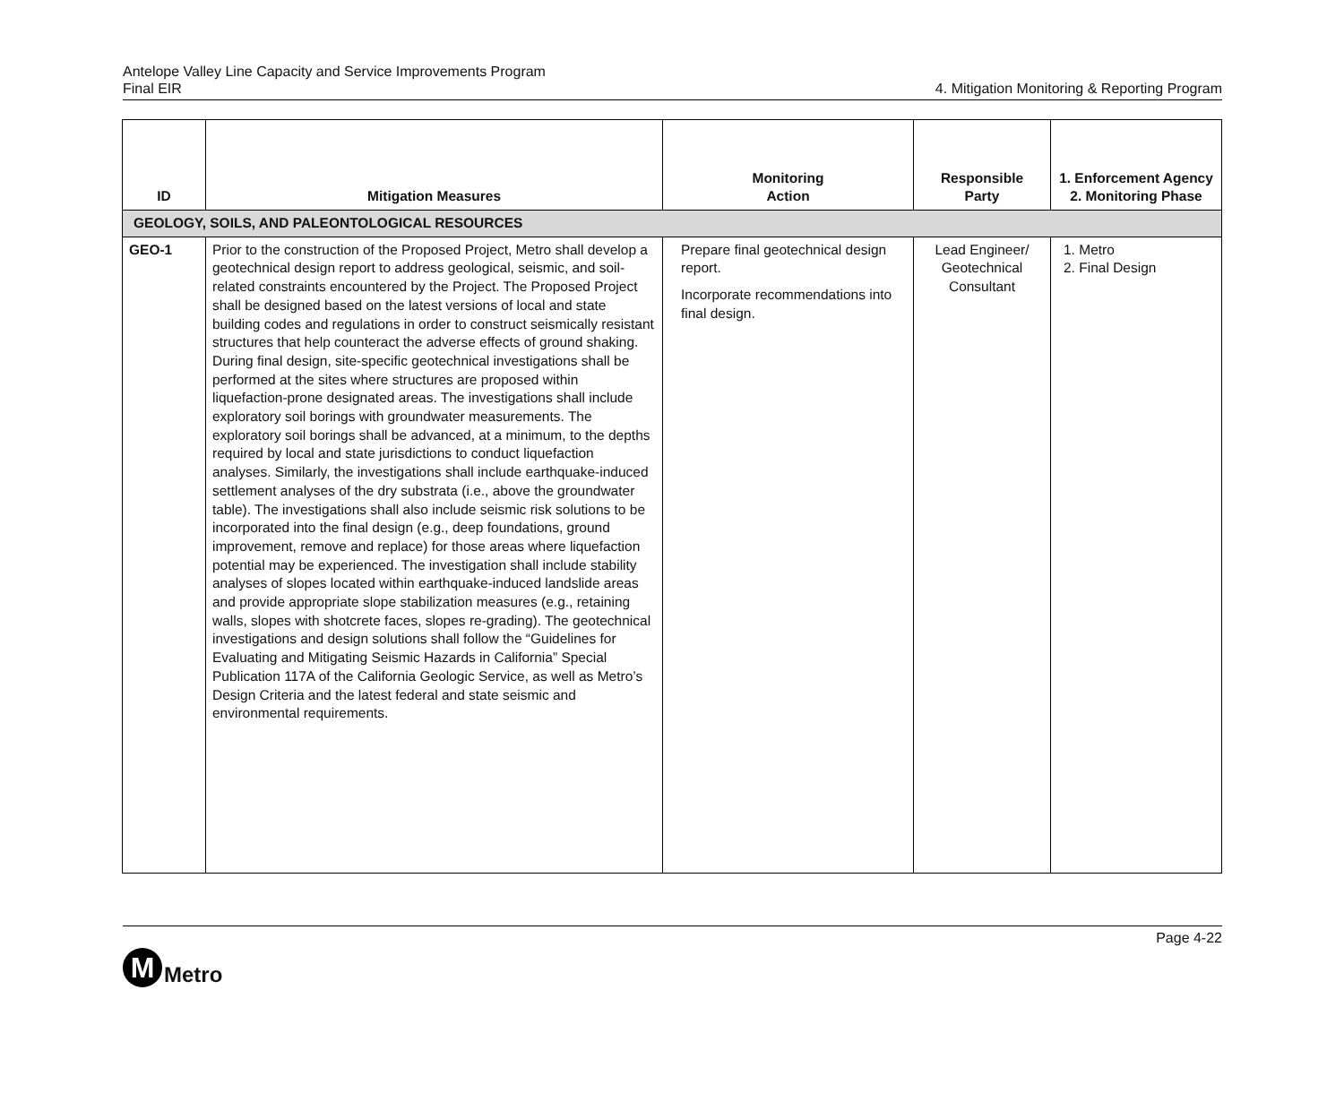Antelope Valley Line Capacity and Service Improvements Program
Final EIR
4. Mitigation Monitoring & Reporting Program
| ID | Mitigation Measures | Monitoring Action | Responsible Party | 1. Enforcement Agency 2. Monitoring Phase |
| --- | --- | --- | --- | --- |
| GEOLOGY, SOILS, AND PALEONTOLOGICAL RESOURCES | | | | |
| GEO-1 | Prior to the construction of the Proposed Project, Metro shall develop a geotechnical design report to address geological, seismic, and soil-related constraints encountered by the Project. The Proposed Project shall be designed based on the latest versions of local and state building codes and regulations in order to construct seismically resistant structures that help counteract the adverse effects of ground shaking. During final design, site-specific geotechnical investigations shall be performed at the sites where structures are proposed within liquefaction-prone designated areas. The investigations shall include exploratory soil borings with groundwater measurements. The exploratory soil borings shall be advanced, at a minimum, to the depths required by local and state jurisdictions to conduct liquefaction analyses. Similarly, the investigations shall include earthquake-induced settlement analyses of the dry substrata (i.e., above the groundwater table). The investigations shall also include seismic risk solutions to be incorporated into the final design (e.g., deep foundations, ground improvement, remove and replace) for those areas where liquefaction potential may be experienced. The investigation shall include stability analyses of slopes located within earthquake-induced landslide areas and provide appropriate slope stabilization measures (e.g., retaining walls, slopes with shotcrete faces, slopes re-grading). The geotechnical investigations and design solutions shall follow the “Guidelines for Evaluating and Mitigating Seismic Hazards in California” Special Publication 117A of the California Geologic Service, as well as Metro’s Design Criteria and the latest federal and state seismic and environmental requirements. | Prepare final geotechnical design report. Incorporate recommendations into final design. | Lead Engineer/ Geotechnical Consultant | 1. Metro 2. Final Design |
M
Metro
Page 4-22